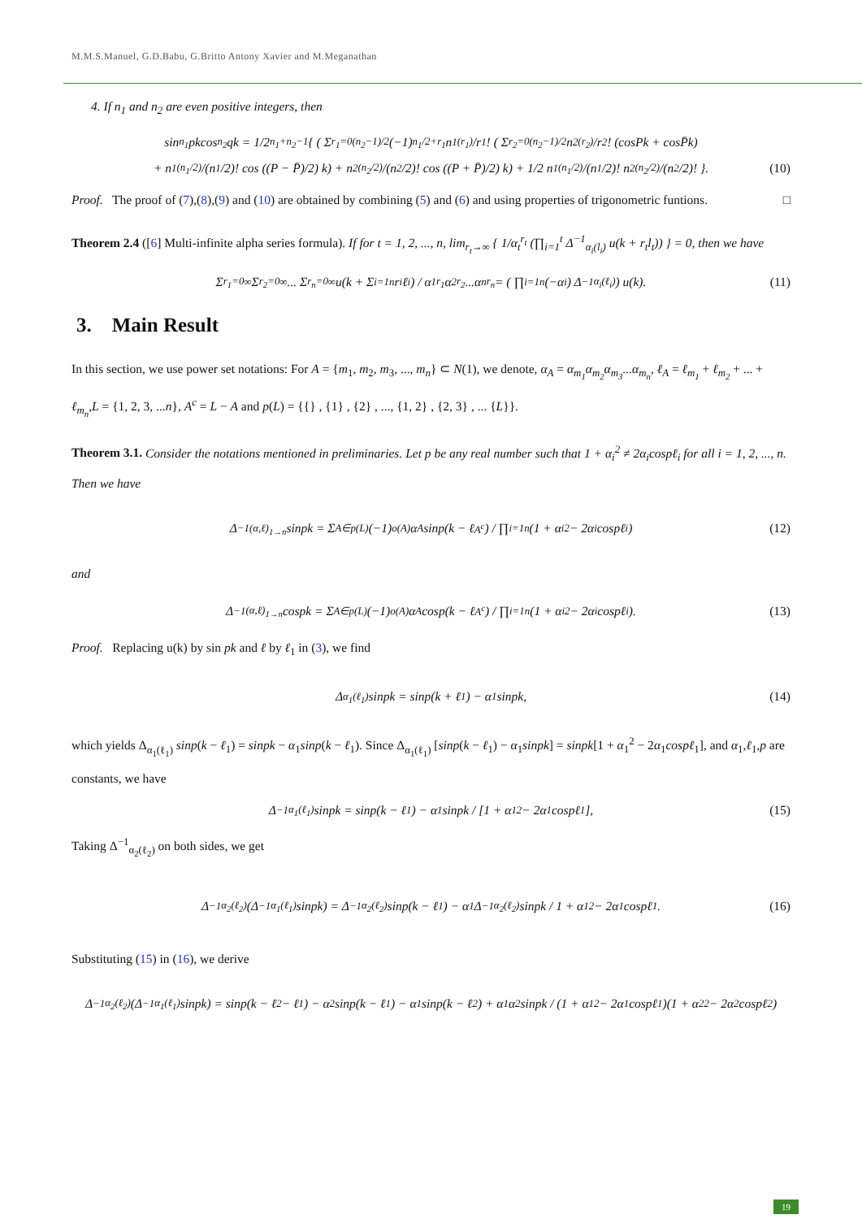M.M.S.Manuel, G.D.Babu, G.Britto Antony Xavier and M.Meganathan
4. If n<sub>1</sub> and n<sub>2</sub> are even positive integers, then
sin<sup>n<sub>1</sub></sup>pkcos<sup>n<sub>2</sub></sup>qk = 1/2<sup>n<sub>1</sub>+n<sub>2</sub>−1</sup> { ( Σ<sub>r<sub>1</sub>=0</sub><sup>(n<sub>2</sub>−1)/2</sup> (−1)<sup>n<sub>1</sub>/2+r<sub>1</sub></sup> n<sub>1</sub><sup>(r<sub>1</sub>)</sup>/r<sub>1</sub>! ( Σ<sub>r<sub>2</sub>=0</sub><sup>(n<sub>2</sub>−1)/2</sup> n<sub>2</sub><sup>(r<sub>2</sub>)</sup>/r<sub>2</sub>! (cosPk + cosP̄k)
+ n<sub>1</sub><sup>(n<sub>1</sub>/2)</sup>/(n<sub>1</sub>/2)! cos ((P − P̄)/2) k) + n<sub>2</sub><sup>(n<sub>2</sub>/2)</sup>/(n<sub>2</sub>/2)! cos ((P + P̄)/2) k) + 1/2 n<sub>1</sub><sup>(n<sub>1</sub>/2)</sup>/(n<sub>1</sub>/2)! n<sub>2</sub><sup>(n<sub>2</sub>/2)</sup>/(n<sub>2</sub>/2)! }. (10)
Proof. The proof of (7),(8),(9) and (10) are obtained by combining (5) and (6) and using properties of trigonometric funtions. □
Theorem 2.4 ([6] Multi-infinite alpha series formula). If for t = 1, 2, ..., n, lim<sub>r<sub>t</sub>→∞</sub> { 1/α<sub>t</sub><sup>r<sub>t</sub></sup> (∏<sub>i=1</sub><sup>t</sup> Δ<sup>−1</sup><sub>α<sub>i</sub>(l<sub>i</sub>)</sub> u(k + r<sub>t</sub>l<sub>t</sub>)) } = 0, then we have
Σ<sub>r<sub>1</sub>=0</sub><sup>∞</sup> Σ<sub>r<sub>2</sub>=0</sub><sup>∞</sup> ... Σ<sub>r<sub>n</sub>=0</sub><sup>∞</sup> u(k + Σ<sub>i=1</sub><sup>n</sup> r<sub>i</sub>ℓ<sub>i</sub>) / α<sub>1</sub><sup>r<sub>1</sub></sup>α<sub>2</sub><sup>r<sub>2</sub></sup>...α<sub>n</sub><sup>r<sub>n</sub></sup> = ( ∏<sub>i=1</sub><sup>n</sup>(−α<sub>i</sub>) Δ<sup>−1</sup><sub>α<sub>i</sub>(ℓ<sub>i</sub>)</sub> ) u(k). (11)
3. Main Result
In this section, we use power set notations: For A = {m<sub>1</sub>, m<sub>2</sub>, m<sub>3</sub>, ..., m<sub>n</sub>} ⊂ N(1), we denote, α<sub>A</sub> = α<sub>m<sub>1</sub></sub>α<sub>m<sub>2</sub></sub>α<sub>m<sub>3</sub></sub>...α<sub>m<sub>n</sub></sub>, ℓ<sub>A</sub> = ℓ<sub>m<sub>1</sub></sub> + ℓ<sub>m<sub>2</sub></sub> + ... + ℓ<sub>m<sub>n</sub></sub>,L = {1, 2, 3, ...n}, A<sup>c</sup> = L − A and p(L) = {{} , {1} , {2} , ..., {1, 2} , {2, 3} , ... {L}}.
Theorem 3.1. Consider the notations mentioned in preliminaries. Let p be any real number such that 1 + α<sub>i</sub><sup>2</sup> ≠ 2α<sub>i</sub>cospℓ<sub>i</sub> for all i = 1, 2, ..., n. Then we have
Δ<sup>−1</sup><sub>(α,ℓ)<sub>1→n</sub></sub> sinpk = Σ<sub>A∈p(L)</sub> (−1)<sup>o(A)</sup>α<sub>A</sub>sinp(k − ℓ<sub>A<sup>c</sup></sub>) / ∏<sub>i=1</sub><sup>n</sup>(1 + α<sub>i</sub><sup>2</sup> − 2α<sub>i</sub>cospℓ<sub>i</sub>) (12)
and
Δ<sup>−1</sup><sub>(α,ℓ)<sub>1→n</sub></sub> cospk = Σ<sub>A∈p(L)</sub> (−1)<sup>o(A)</sup>α<sub>A</sub>cosp(k − ℓ<sub>A<sup>c</sup></sub>) / ∏<sub>i=1</sub><sup>n</sup>(1 + α<sub>i</sub><sup>2</sup> − 2α<sub>i</sub>cospℓ<sub>i</sub>). (13)
Proof. Replacing u(k) by sin pk and ℓ by ℓ<sub>1</sub> in (3), we find
Δ<sub>α<sub>1</sub>(ℓ<sub>1</sub>)</sub> sinpk = sinp(k + ℓ<sub>1</sub>) − α<sub>1</sub>sinpk, (14)
which yields Δ<sub>α<sub>1</sub>(ℓ<sub>1</sub>)</sub> sinp(k − ℓ<sub>1</sub>) = sinpk − α<sub>1</sub>sinp(k − ℓ<sub>1</sub>). Since Δ<sub>α<sub>1</sub>(ℓ<sub>1</sub>)</sub> [sinp(k − ℓ<sub>1</sub>) − α<sub>1</sub>sinpk] = sinpk[1 + α<sub>1</sub><sup>2</sup> − 2α<sub>1</sub>cospℓ<sub>1</sub>], and α<sub>1</sub>,ℓ<sub>1</sub>,p are constants, we have
Δ<sup>−1</sup><sub>α<sub>1</sub>(ℓ<sub>1</sub>)</sub> sinpk = sinp(k − ℓ<sub>1</sub>) − α<sub>1</sub>sinpk / [1 + α<sub>1</sub><sup>2</sup> − 2α<sub>1</sub>cospℓ<sub>1</sub>], (15)
Taking Δ<sup>−1</sup><sub>α<sub>2</sub>(ℓ<sub>2</sub>)</sub> on both sides, we get
Δ<sup>−1</sup><sub>α<sub>2</sub>(ℓ<sub>2</sub>)</sub>(Δ<sup>−1</sup><sub>α<sub>1</sub>(ℓ<sub>1</sub>)</sub> sinpk) = Δ<sup>−1</sup><sub>α<sub>2</sub>(ℓ<sub>2</sub>)</sub> sinp(k − ℓ<sub>1</sub>) − α<sub>1</sub> Δ<sup>−1</sup><sub>α<sub>2</sub>(ℓ<sub>2</sub>)</sub> sinpk / 1 + α<sub>1</sub><sup>2</sup> − 2α<sub>1</sub>cospℓ<sub>1</sub>. (16)
Substituting (15) in (16), we derive
Δ<sup>−1</sup><sub>α<sub>2</sub>(ℓ<sub>2</sub>)</sub>(Δ<sup>−1</sup><sub>α<sub>1</sub>(ℓ<sub>1</sub>)</sub> sinpk) = sinp(k − ℓ<sub>2</sub> − ℓ<sub>1</sub>) − α<sub>2</sub>sinp(k − ℓ<sub>1</sub>) − α<sub>1</sub>sinp(k − ℓ<sub>2</sub>) + α<sub>1</sub>α<sub>2</sub>sinpk / (1 + α<sub>1</sub><sup>2</sup> − 2α<sub>1</sub>cospℓ<sub>1</sub>)(1 + α<sub>2</sub><sup>2</sup> − 2α<sub>2</sub>cospℓ<sub>2</sub>)
19